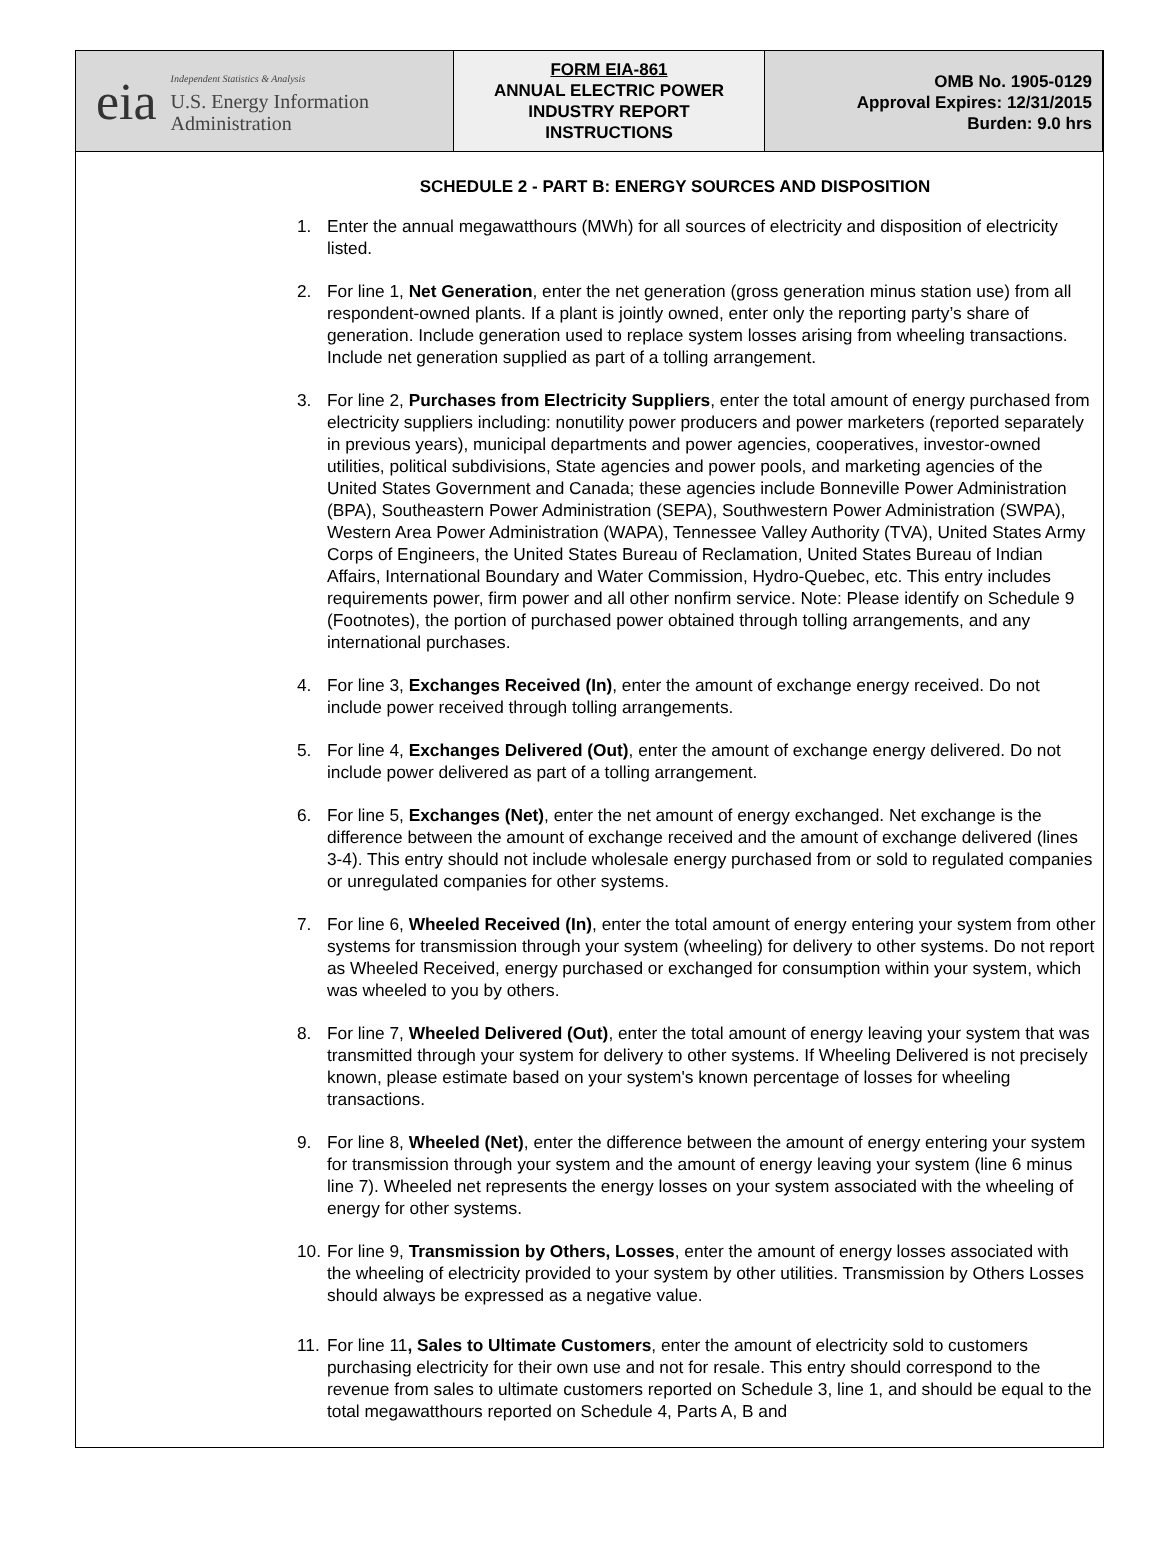eia
Independent Statistics & Analysis
U.S. Energy Information
Administration
FORM EIA-861
ANNUAL ELECTRIC POWER
INDUSTRY REPORT
INSTRUCTIONS
OMB No. 1905-0129
Approval Expires: 12/31/2015
Burden: 9.0 hrs
SCHEDULE 2 - PART B: ENERGY SOURCES AND DISPOSITION
1. Enter the annual megawatthours (MWh) for all sources of electricity and disposition of electricity listed.
2. For line 1, Net Generation, enter the net generation (gross generation minus station use) from all respondent-owned plants. If a plant is jointly owned, enter only the reporting party’s share of generation. Include generation used to replace system losses arising from wheeling transactions. Include net generation supplied as part of a tolling arrangement.
3. For line 2, Purchases from Electricity Suppliers, enter the total amount of energy purchased from electricity suppliers including: nonutility power producers and power marketers (reported separately in previous years), municipal departments and power agencies, cooperatives, investor-owned utilities, political subdivisions, State agencies and power pools, and marketing agencies of the United States Government and Canada; these agencies include Bonneville Power Administration (BPA), Southeastern Power Administration (SEPA), Southwestern Power Administration (SWPA), Western Area Power Administration (WAPA), Tennessee Valley Authority (TVA), United States Army Corps of Engineers, the United States Bureau of Reclamation, United States Bureau of Indian Affairs, International Boundary and Water Commission, Hydro-Quebec, etc. This entry includes requirements power, firm power and all other nonfirm service. Note: Please identify on Schedule 9 (Footnotes), the portion of purchased power obtained through tolling arrangements, and any international purchases.
4. For line 3, Exchanges Received (In), enter the amount of exchange energy received. Do not include power received through tolling arrangements.
5. For line 4, Exchanges Delivered (Out), enter the amount of exchange energy delivered. Do not include power delivered as part of a tolling arrangement.
6. For line 5, Exchanges (Net), enter the net amount of energy exchanged. Net exchange is the difference between the amount of exchange received and the amount of exchange delivered (lines 3-4). This entry should not include wholesale energy purchased from or sold to regulated companies or unregulated companies for other systems.
7. For line 6, Wheeled Received (In), enter the total amount of energy entering your system from other systems for transmission through your system (wheeling) for delivery to other systems. Do not report as Wheeled Received, energy purchased or exchanged for consumption within your system, which was wheeled to you by others.
8. For line 7, Wheeled Delivered (Out), enter the total amount of energy leaving your system that was transmitted through your system for delivery to other systems. If Wheeling Delivered is not precisely known, please estimate based on your system's known percentage of losses for wheeling transactions.
9. For line 8, Wheeled (Net), enter the difference between the amount of energy entering your system for transmission through your system and the amount of energy leaving your system (line 6 minus line 7). Wheeled net represents the energy losses on your system associated with the wheeling of energy for other systems.
10. For line 9, Transmission by Others, Losses, enter the amount of energy losses associated with the wheeling of electricity provided to your system by other utilities. Transmission by Others Losses should always be expressed as a negative value.
11. For line 11, Sales to Ultimate Customers, enter the amount of electricity sold to customers purchasing electricity for their own use and not for resale. This entry should correspond to the revenue from sales to ultimate customers reported on Schedule 3, line 1, and should be equal to the total megawatthours reported on Schedule 4, Parts A, B and